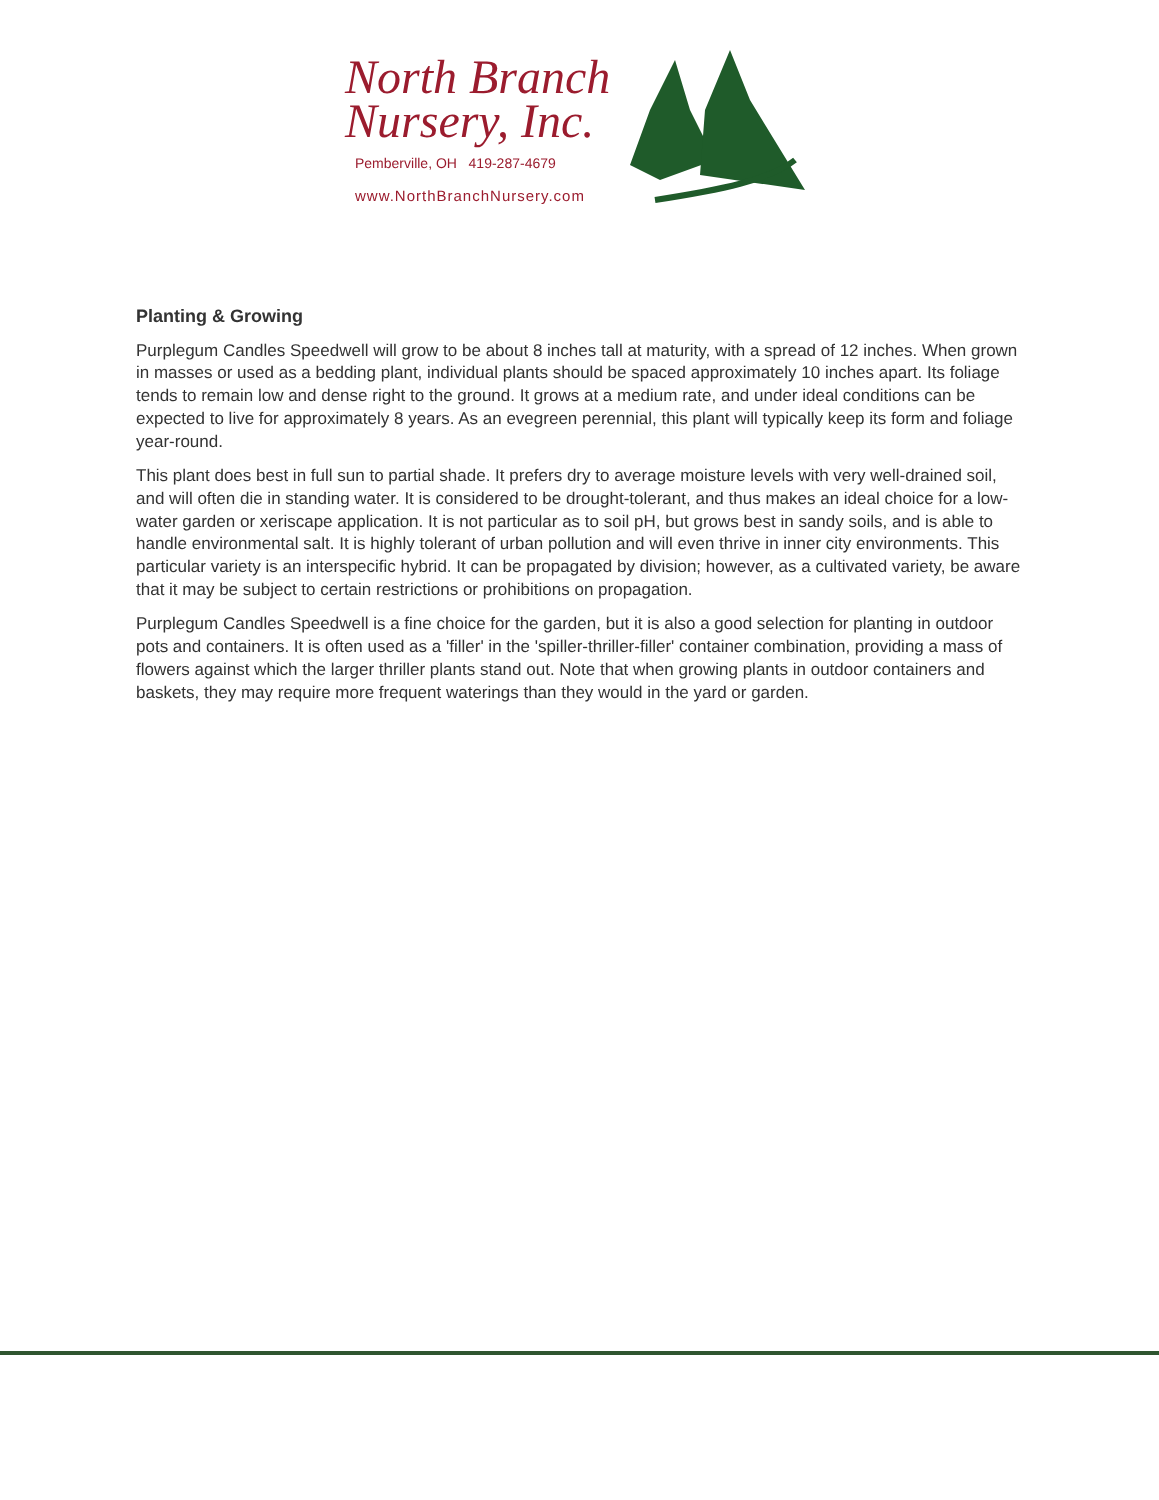North Branch
Nursery, Inc.
Pemberville, OH 419-287-4679
www.NorthBranchNursery.com
Planting & Growing
Purplegum Candles Speedwell will grow to be about 8 inches tall at maturity, with a spread of 12 inches. When grown in masses or used as a bedding plant, individual plants should be spaced approximately 10 inches apart. Its foliage tends to remain low and dense right to the ground. It grows at a medium rate, and under ideal conditions can be expected to live for approximately 8 years. As an evegreen perennial, this plant will typically keep its form and foliage year-round.
This plant does best in full sun to partial shade. It prefers dry to average moisture levels with very well-drained soil, and will often die in standing water. It is considered to be drought-tolerant, and thus makes an ideal choice for a low-water garden or xeriscape application. It is not particular as to soil pH, but grows best in sandy soils, and is able to handle environmental salt. It is highly tolerant of urban pollution and will even thrive in inner city environments. This particular variety is an interspecific hybrid. It can be propagated by division; however, as a cultivated variety, be aware that it may be subject to certain restrictions or prohibitions on propagation.
Purplegum Candles Speedwell is a fine choice for the garden, but it is also a good selection for planting in outdoor pots and containers. It is often used as a 'filler' in the 'spiller-thriller-filler' container combination, providing a mass of flowers against which the larger thriller plants stand out. Note that when growing plants in outdoor containers and baskets, they may require more frequent waterings than they would in the yard or garden.